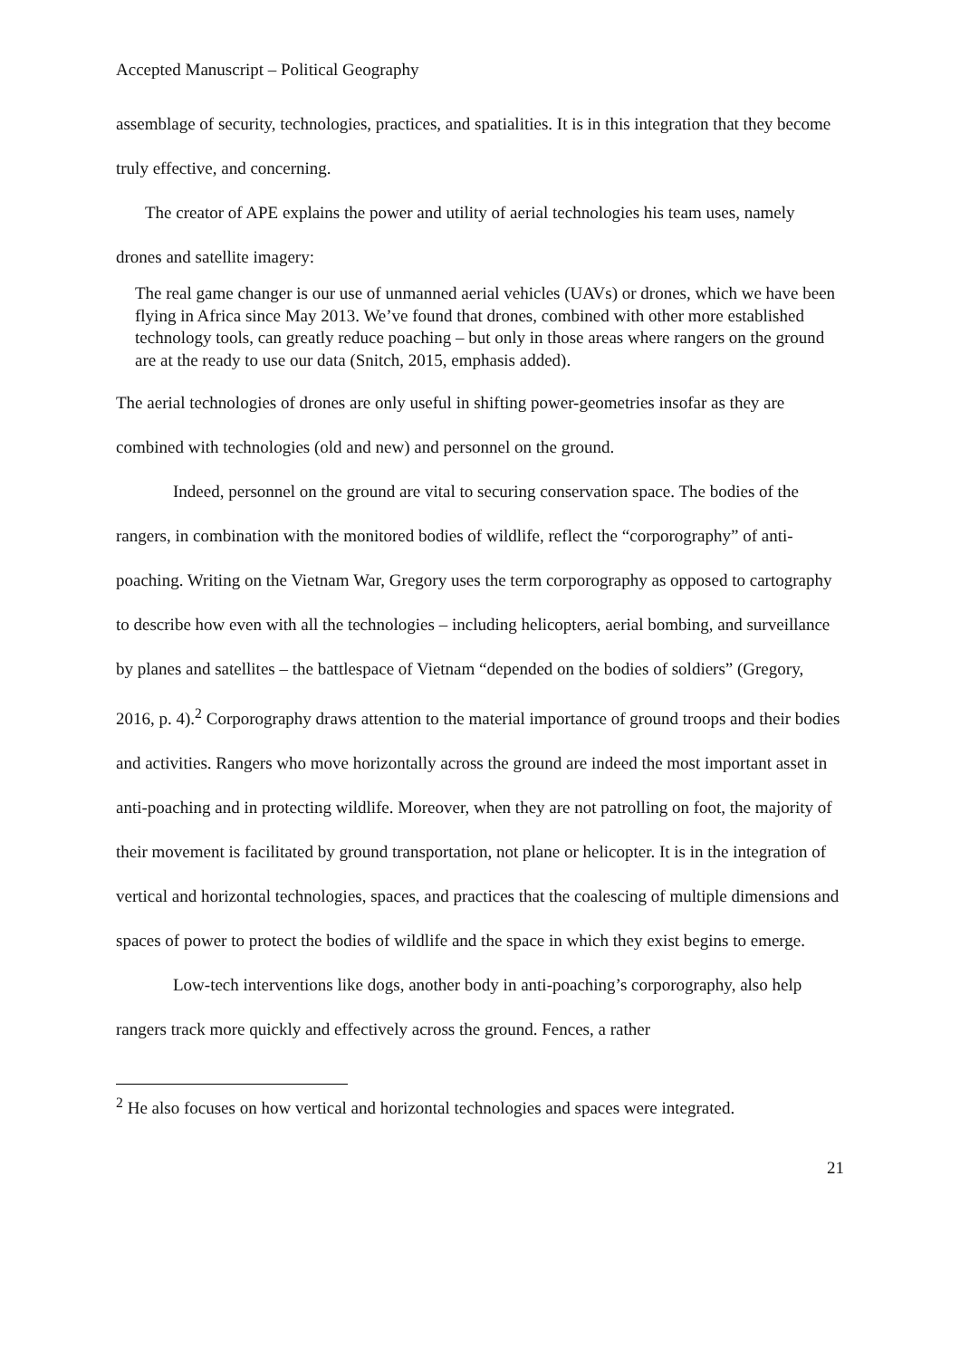Accepted Manuscript – Political Geography
assemblage of security, technologies, practices, and spatialities. It is in this integration that they become truly effective, and concerning.
The creator of APE explains the power and utility of aerial technologies his team uses, namely drones and satellite imagery:
The real game changer is our use of unmanned aerial vehicles (UAVs) or drones, which we have been flying in Africa since May 2013. We’ve found that drones, combined with other more established technology tools, can greatly reduce poaching – but only in those areas where rangers on the ground are at the ready to use our data (Snitch, 2015, emphasis added).
The aerial technologies of drones are only useful in shifting power-geometries insofar as they are combined with technologies (old and new) and personnel on the ground.
Indeed, personnel on the ground are vital to securing conservation space. The bodies of the rangers, in combination with the monitored bodies of wildlife, reflect the “corporography” of anti-poaching. Writing on the Vietnam War, Gregory uses the term corporography as opposed to cartography to describe how even with all the technologies – including helicopters, aerial bombing, and surveillance by planes and satellites – the battlespace of Vietnam “depended on the bodies of soldiers” (Gregory, 2016, p. 4).<sup>2</sup> Corporography draws attention to the material importance of ground troops and their bodies and activities. Rangers who move horizontally across the ground are indeed the most important asset in anti-poaching and in protecting wildlife. Moreover, when they are not patrolling on foot, the majority of their movement is facilitated by ground transportation, not plane or helicopter. It is in the integration of vertical and horizontal technologies, spaces, and practices that the coalescing of multiple dimensions and spaces of power to protect the bodies of wildlife and the space in which they exist begins to emerge.
Low-tech interventions like dogs, another body in anti-poaching’s corporography, also help rangers track more quickly and effectively across the ground. Fences, a rather
<sup>2</sup> He also focuses on how vertical and horizontal technologies and spaces were integrated.
21